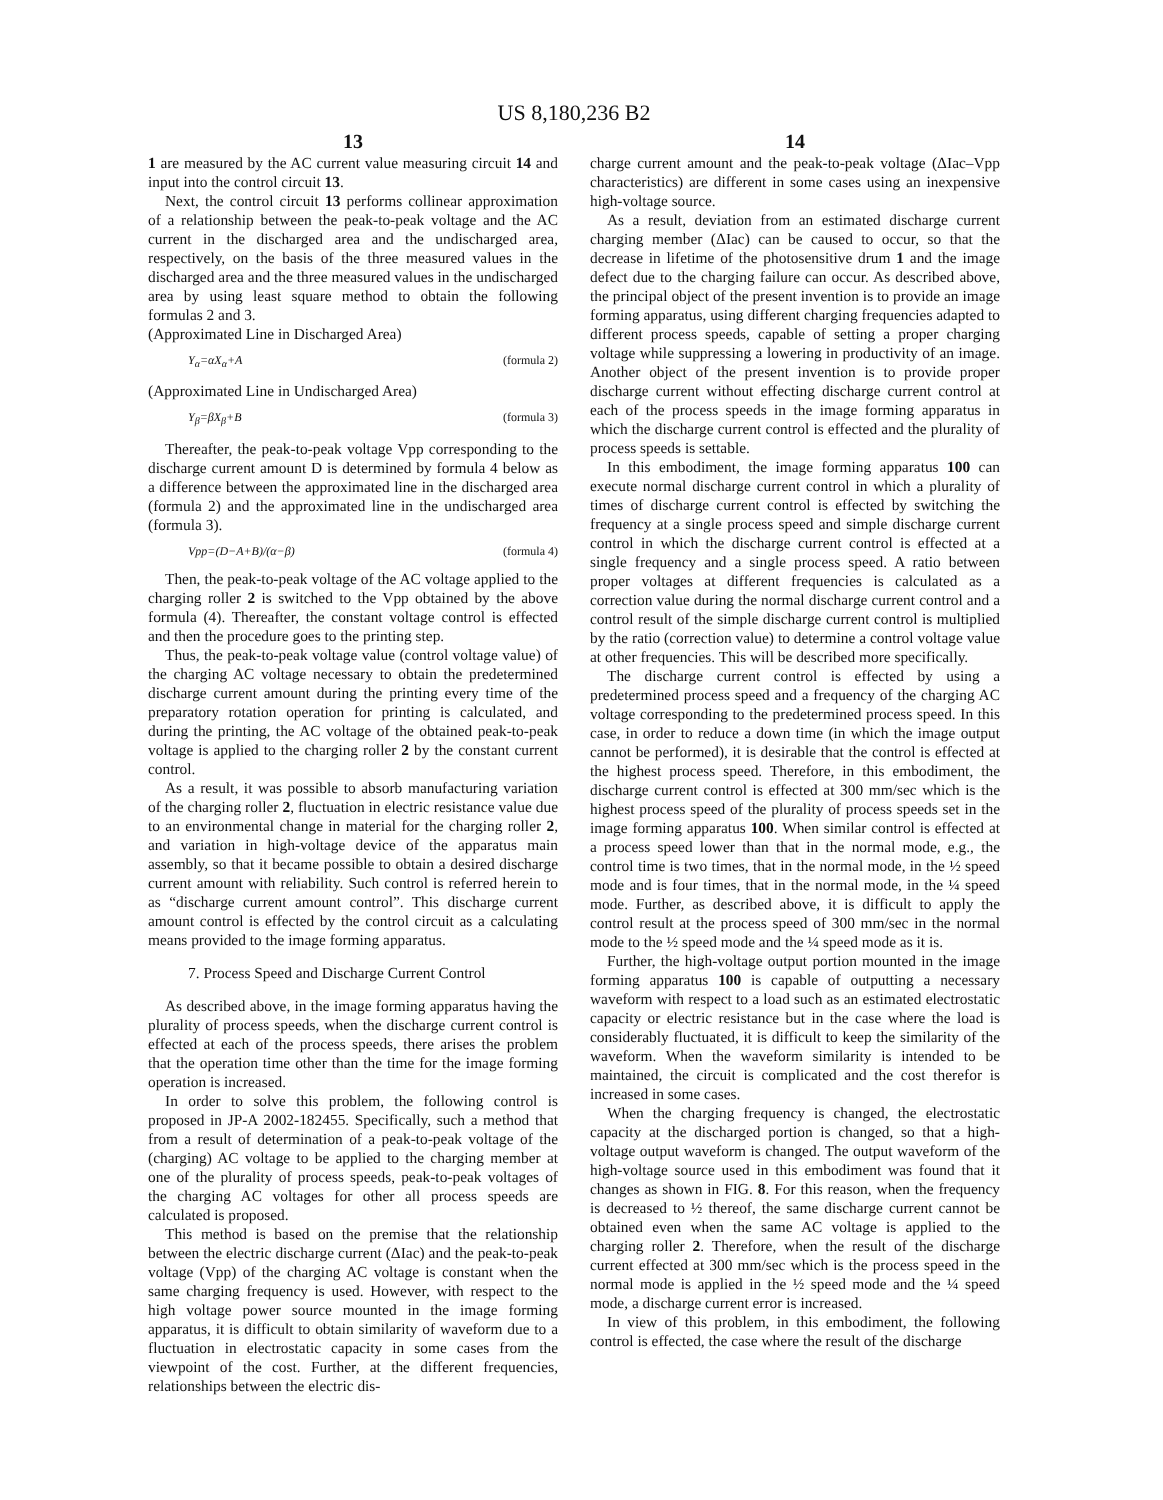US 8,180,236 B2
13
1 are measured by the AC current value measuring circuit 14 and input into the control circuit 13.
Next, the control circuit 13 performs collinear approximation of a relationship between the peak-to-peak voltage and the AC current in the discharged area and the undischarged area, respectively, on the basis of the three measured values in the discharged area and the three measured values in the undischarged area by using least square method to obtain the following formulas 2 and 3.
(Approximated Line in Discharged Area)
Y<sub>α</sub>=αX<sub>α</sub>+A (formula 2)
(Approximated Line in Undischarged Area)
Y<sub>β</sub>=βX<sub>β</sub>+B (formula 3)
Thereafter, the peak-to-peak voltage Vpp corresponding to the discharge current amount D is determined by formula 4 below as a difference between the approximated line in the discharged area (formula 2) and the approximated line in the undischarged area (formula 3).
Vpp=(D−A+B)/(α−β) (formula 4)
Then, the peak-to-peak voltage of the AC voltage applied to the charging roller 2 is switched to the Vpp obtained by the above formula (4). Thereafter, the constant voltage control is effected and then the procedure goes to the printing step.
Thus, the peak-to-peak voltage value (control voltage value) of the charging AC voltage necessary to obtain the predetermined discharge current amount during the printing every time of the preparatory rotation operation for printing is calculated, and during the printing, the AC voltage of the obtained peak-to-peak voltage is applied to the charging roller 2 by the constant current control.
As a result, it was possible to absorb manufacturing variation of the charging roller 2, fluctuation in electric resistance value due to an environmental change in material for the charging roller 2, and variation in high-voltage device of the apparatus main assembly, so that it became possible to obtain a desired discharge current amount with reliability. Such control is referred herein to as “discharge current amount control”. This discharge current amount control is effected by the control circuit as a calculating means provided to the image forming apparatus.
7. Process Speed and Discharge Current Control
As described above, in the image forming apparatus having the plurality of process speeds, when the discharge current control is effected at each of the process speeds, there arises the problem that the operation time other than the time for the image forming operation is increased.
In order to solve this problem, the following control is proposed in JP-A 2002-182455. Specifically, such a method that from a result of determination of a peak-to-peak voltage of the (charging) AC voltage to be applied to the charging member at one of the plurality of process speeds, peak-to-peak voltages of the charging AC voltages for other all process speeds are calculated is proposed.
This method is based on the premise that the relationship between the electric discharge current (ΔIac) and the peak-to-peak voltage (Vpp) of the charging AC voltage is constant when the same charging frequency is used. However, with respect to the high voltage power source mounted in the image forming apparatus, it is difficult to obtain similarity of waveform due to a fluctuation in electrostatic capacity in some cases from the viewpoint of the cost. Further, at the different frequencies, relationships between the electric dis-
14
charge current amount and the peak-to-peak voltage (ΔIac–Vpp characteristics) are different in some cases using an inexpensive high-voltage source.
As a result, deviation from an estimated discharge current charging member (ΔIac) can be caused to occur, so that the decrease in lifetime of the photosensitive drum 1 and the image defect due to the charging failure can occur. As described above, the principal object of the present invention is to provide an image forming apparatus, using different charging frequencies adapted to different process speeds, capable of setting a proper charging voltage while suppressing a lowering in productivity of an image. Another object of the present invention is to provide proper discharge current without effecting discharge current control at each of the process speeds in the image forming apparatus in which the discharge current control is effected and the plurality of process speeds is settable.
In this embodiment, the image forming apparatus 100 can execute normal discharge current control in which a plurality of times of discharge current control is effected by switching the frequency at a single process speed and simple discharge current control in which the discharge current control is effected at a single frequency and a single process speed. A ratio between proper voltages at different frequencies is calculated as a correction value during the normal discharge current control and a control result of the simple discharge current control is multiplied by the ratio (correction value) to determine a control voltage value at other frequencies. This will be described more specifically.
The discharge current control is effected by using a predetermined process speed and a frequency of the charging AC voltage corresponding to the predetermined process speed. In this case, in order to reduce a down time (in which the image output cannot be performed), it is desirable that the control is effected at the highest process speed. Therefore, in this embodiment, the discharge current control is effected at 300 mm/sec which is the highest process speed of the plurality of process speeds set in the image forming apparatus 100. When similar control is effected at a process speed lower than that in the normal mode, e.g., the control time is two times, that in the normal mode, in the ½ speed mode and is four times, that in the normal mode, in the ¼ speed mode. Further, as described above, it is difficult to apply the control result at the process speed of 300 mm/sec in the normal mode to the ½ speed mode and the ¼ speed mode as it is.
Further, the high-voltage output portion mounted in the image forming apparatus 100 is capable of outputting a necessary waveform with respect to a load such as an estimated electrostatic capacity or electric resistance but in the case where the load is considerably fluctuated, it is difficult to keep the similarity of the waveform. When the waveform similarity is intended to be maintained, the circuit is complicated and the cost therefor is increased in some cases.
When the charging frequency is changed, the electrostatic capacity at the discharged portion is changed, so that a high-voltage output waveform is changed. The output waveform of the high-voltage source used in this embodiment was found that it changes as shown in FIG. 8. For this reason, when the frequency is decreased to ½ thereof, the same discharge current cannot be obtained even when the same AC voltage is applied to the charging roller 2. Therefore, when the result of the discharge current effected at 300 mm/sec which is the process speed in the normal mode is applied in the ½ speed mode and the ¼ speed mode, a discharge current error is increased.
In view of this problem, in this embodiment, the following control is effected, the case where the result of the discharge